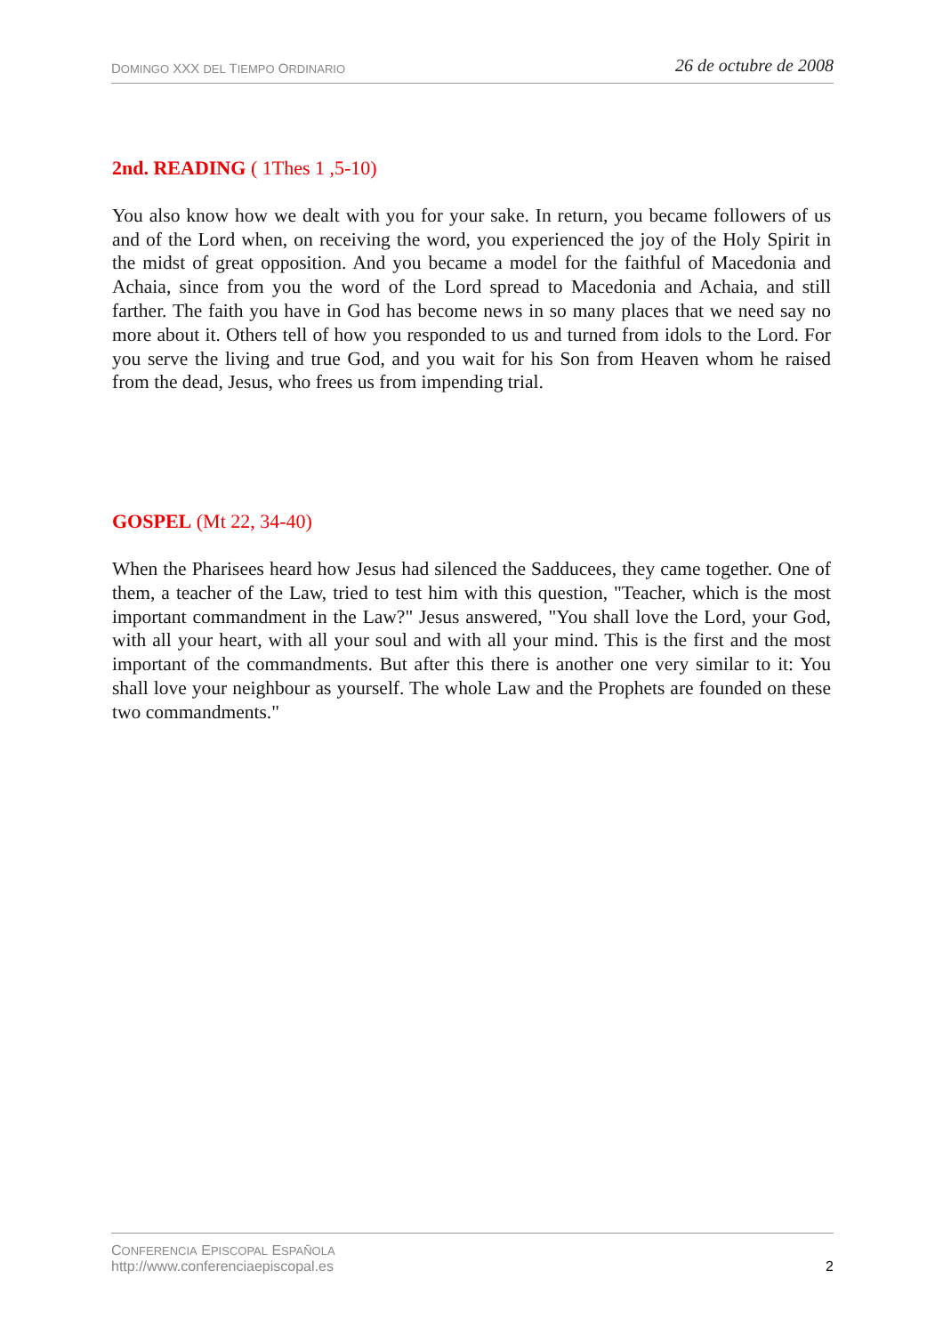DOMINGO XXX DEL TIEMPO ORDINARIO 26 de octubre de 2008
2nd. READING ( 1Thes 1 ,5-10)
You also know how we dealt with you for your sake. In return, you became followers of us and of the Lord when, on receiving the word, you experienced the joy of the Holy Spirit in the midst of great opposition. And you became a model for the faithful of Macedonia and Achaia, since from you the word of the Lord spread to Macedonia and Achaia, and still farther. The faith you have in God has become news in so many places that we need say no more about it. Others tell of how you responded to us and turned from idols to the Lord. For you serve the living and true God, and you wait for his Son from Heaven whom he raised from the dead, Jesus, who frees us from impending trial.
GOSPEL (Mt 22, 34-40)
When the Pharisees heard how Jesus had silenced the Sadducees, they came together. One of them, a teacher of the Law, tried to test him with this question, "Teacher, which is the most important commandment in the Law?" Jesus answered, "You shall love the Lord, your God, with all your heart, with all your soul and with all your mind. This is the first and the most important of the commandments. But after this there is another one very similar to it: You shall love your neighbour as yourself. The whole Law and the Prophets are founded on these two commandments."
CONFERENCIA EPISCOPAL ESPAÑOLA
http://www.conferenciaepiscopal.es 2